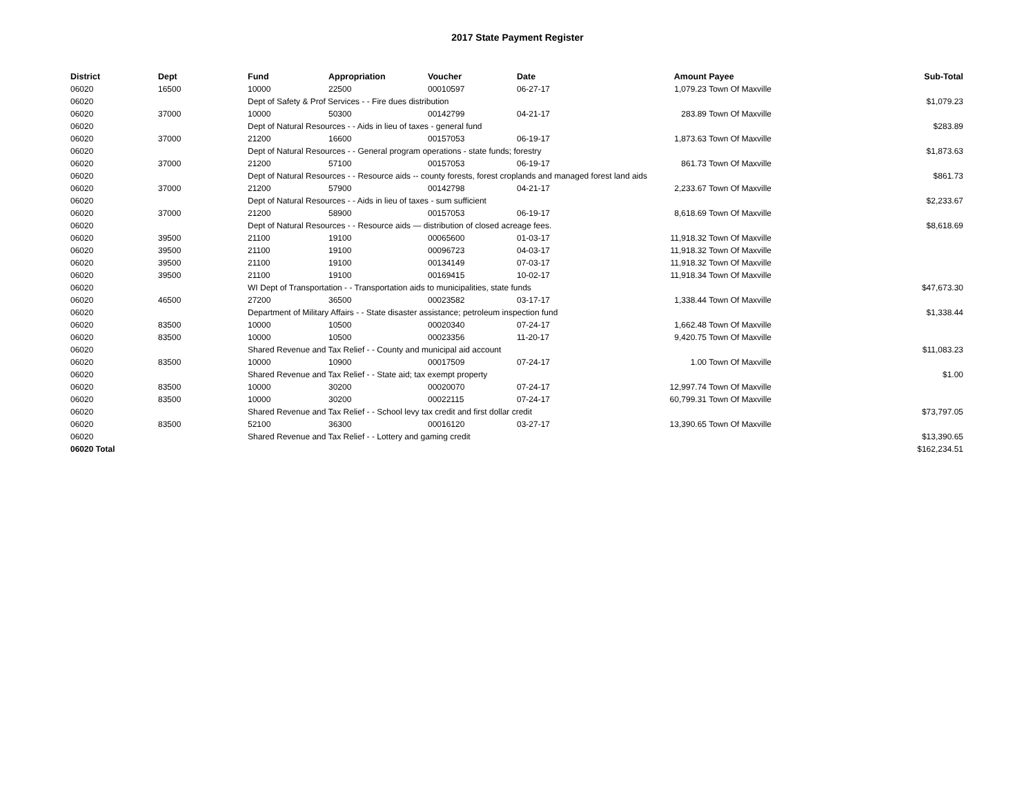2017 State Payment Register
| District | Dept | Fund | Appropriation | Voucher | Date | Amount | Payee | Sub-Total |
| --- | --- | --- | --- | --- | --- | --- | --- | --- |
| 06020 | 16500 | 10000 | 22500 | 00010597 | 06-27-17 | 1,079.23 | Town Of Maxville | |
| 06020 | | Dept of Safety & Prof Services - - Fire dues distribution | | | | | | $1,079.23 |
| 06020 | 37000 | 10000 | 50300 | 00142799 | 04-21-17 | 283.89 | Town Of Maxville | |
| 06020 | | Dept of Natural Resources - - Aids in lieu of taxes - general fund | | | | | | $283.89 |
| 06020 | 37000 | 21200 | 16600 | 00157053 | 06-19-17 | 1,873.63 | Town Of Maxville | |
| 06020 | | Dept of Natural Resources - - General program operations - state funds; forestry | | | | | | $1,873.63 |
| 06020 | 37000 | 21200 | 57100 | 00157053 | 06-19-17 | 861.73 | Town Of Maxville | |
| 06020 | | Dept of Natural Resources - - Resource aids -- county forests, forest croplands and managed forest land aids | | | | | | $861.73 |
| 06020 | 37000 | 21200 | 57900 | 00142798 | 04-21-17 | 2,233.67 | Town Of Maxville | |
| 06020 | | Dept of Natural Resources - - Aids in lieu of taxes - sum sufficient | | | | | | $2,233.67 |
| 06020 | 37000 | 21200 | 58900 | 00157053 | 06-19-17 | 8,618.69 | Town Of Maxville | |
| 06020 | | Dept of Natural Resources - - Resource aids — distribution of closed acreage fees. | | | | | | $8,618.69 |
| 06020 | 39500 | 21100 | 19100 | 00065600 | 01-03-17 | 11,918.32 | Town Of Maxville | |
| 06020 | 39500 | 21100 | 19100 | 00096723 | 04-03-17 | 11,918.32 | Town Of Maxville | |
| 06020 | 39500 | 21100 | 19100 | 00134149 | 07-03-17 | 11,918.32 | Town Of Maxville | |
| 06020 | 39500 | 21100 | 19100 | 00169415 | 10-02-17 | 11,918.34 | Town Of Maxville | |
| 06020 | | WI Dept of Transportation - - Transportation aids to municipalities, state funds | | | | | | $47,673.30 |
| 06020 | 46500 | 27200 | 36500 | 00023582 | 03-17-17 | 1,338.44 | Town Of Maxville | |
| 06020 | | Department of Military Affairs - - State disaster assistance; petroleum inspection fund | | | | | | $1,338.44 |
| 06020 | 83500 | 10000 | 10500 | 00020340 | 07-24-17 | 1,662.48 | Town Of Maxville | |
| 06020 | 83500 | 10000 | 10500 | 00023356 | 11-20-17 | 9,420.75 | Town Of Maxville | |
| 06020 | | Shared Revenue and Tax Relief - - County and municipal aid account | | | | | | $11,083.23 |
| 06020 | 83500 | 10000 | 10900 | 00017509 | 07-24-17 | 1.00 | Town Of Maxville | |
| 06020 | | Shared Revenue and Tax Relief - - State aid; tax exempt property | | | | | | $1.00 |
| 06020 | 83500 | 10000 | 30200 | 00020070 | 07-24-17 | 12,997.74 | Town Of Maxville | |
| 06020 | 83500 | 10000 | 30200 | 00022115 | 07-24-17 | 60,799.31 | Town Of Maxville | |
| 06020 | | Shared Revenue and Tax Relief - - School levy tax credit and first dollar credit | | | | | | $73,797.05 |
| 06020 | 83500 | 52100 | 36300 | 00016120 | 03-27-17 | 13,390.65 | Town Of Maxville | |
| 06020 | | Shared Revenue and Tax Relief - - Lottery and gaming credit | | | | | | $13,390.65 |
| 06020 Total | | | | | | | | $162,234.51 |